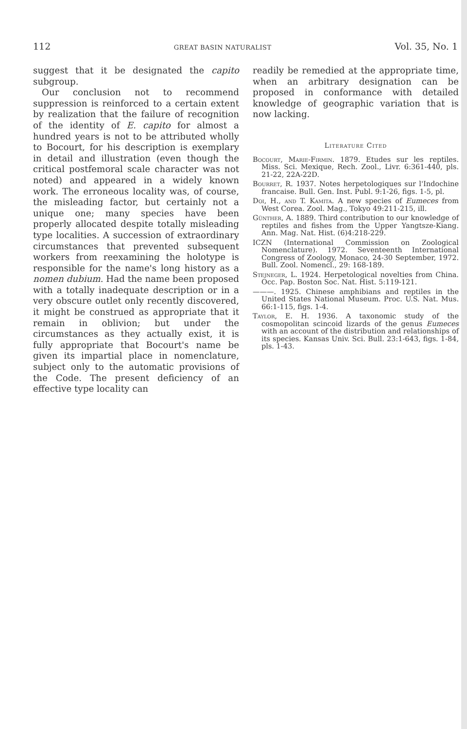112 GREAT BASIN NATURALIST Vol. 35, No. 1
suggest that it be designated the capito subgroup.
Our conclusion not to recommend suppression is reinforced to a certain extent by realization that the failure of recognition of the identity of E. capito for almost a hundred years is not to be attributed wholly to Bocourt, for his description is exemplary in detail and illustration (even though the critical postfemoral scale character was not noted) and appeared in a widely known work. The erroneous locality was, of course, the misleading factor, but certainly not a unique one; many species have been properly allocated despite totally misleading type localities. A succession of extraordinary circumstances that prevented subsequent workers from reexamining the holotype is responsible for the name's long history as a nomen dubium. Had the name been proposed with a totally inadequate description or in a very obscure outlet only recently discovered, it might be construed as appropriate that it remain in oblivion; but under the circumstances as they actually exist, it is fully appropriate that Bocourt's name be given its impartial place in nomenclature, subject only to the automatic provisions of the Code. The present deficiency of an effective type locality can
readily be remedied at the appropriate time, when an arbitrary designation can be proposed in conformance with detailed knowledge of geographic variation that is now lacking.
Literature Cited
Bocourt, Marie-Firmin. 1879. Etudes sur les reptiles. Miss. Sci. Mexique, Rech. Zool., Livr. 6:361-440, pls. 21-22, 22A-22D.
Bourret, R. 1937. Notes herpetologiques sur l'Indochine francaise. Bull. Gen. Inst. Publ. 9:1-26, figs. 1-5, pl.
Doi, H., and T. Kamita. A new species of Eumeces from West Corea. Zool. Mag., Tokyo 49:211-215, ill.
Günther, A. 1889. Third contribution to our knowledge of reptiles and fishes from the Upper Yangtsze-Kiang. Ann. Mag. Nat. Hist. (6)4:218-229.
ICZN (International Commission on Zoological Nomenclature). 1972. Seventeenth International Congress of Zoology, Monaco, 24-30 September, 1972. Bull. Zool. Nomencl., 29: 168-189.
Stejneger, L. 1924. Herpetological novelties from China. Occ. Pap. Boston Soc. Nat. Hist. 5:119-121.
———. 1925. Chinese amphibians and reptiles in the United States National Museum. Proc. U.S. Nat. Mus. 66:1-115, figs. 1-4.
Taylor, E. H. 1936. A taxonomic study of the cosmopolitan scincoid lizards of the genus Eumeces with an account of the distribution and relationships of its species. Kansas Univ. Sci. Bull. 23:1-643, figs. 1-84, pls. 1-43.